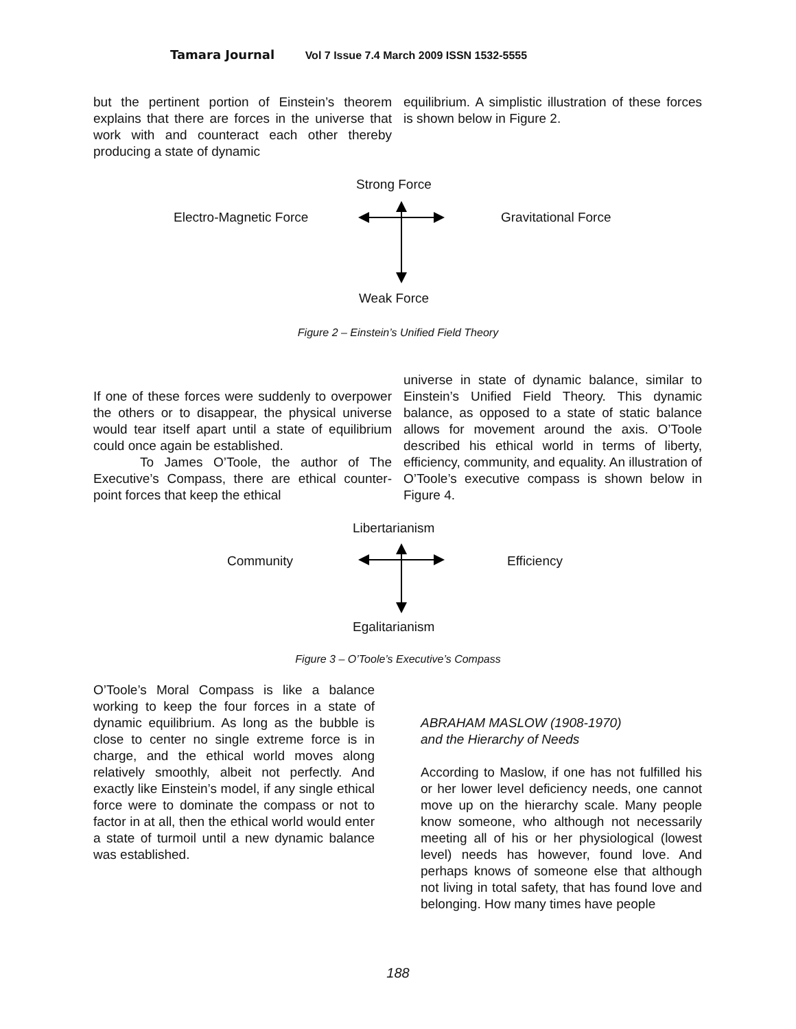Tamara Journal Vol 7 Issue 7.4 March 2009 ISSN 1532-5555
but the pertinent portion of Einstein’s theorem explains that there are forces in the universe that work with and counteract each other thereby producing a state of dynamic
equilibrium. A simplistic illustration of these forces is shown below in Figure 2.
Strong Force
Electro-Magnetic Force Gravitational Force
Weak Force
Figure 2 – Einstein’s Unified Field Theory
If one of these forces were suddenly to overpower the others or to disappear, the physical universe would tear itself apart until a state of equilibrium could once again be established.
To James O’Toole, the author of The Executive’s Compass, there are ethical counter-point forces that keep the ethical
universe in state of dynamic balance, similar to Einstein’s Unified Field Theory. This dynamic balance, as opposed to a state of static balance allows for movement around the axis. O’Toole described his ethical world in terms of liberty, efficiency, community, and equality. An illustration of O’Toole’s executive compass is shown below in Figure 4.
Libertarianism
Community Efficiency
Egalitarianism
Figure 3 – O’Toole’s Executive’s Compass
O’Toole’s Moral Compass is like a balance working to keep the four forces in a state of dynamic equilibrium. As long as the bubble is close to center no single extreme force is in charge, and the ethical world moves along relatively smoothly, albeit not perfectly. And exactly like Einstein’s model, if any single ethical force were to dominate the compass or not to factor in at all, then the ethical world would enter a state of turmoil until a new dynamic balance was established.
ABRAHAM MASLOW (1908-1970)
and the Hierarchy of Needs
According to Maslow, if one has not fulfilled his or her lower level deficiency needs, one cannot move up on the hierarchy scale. Many people know someone, who although not necessarily meeting all of his or her physiological (lowest level) needs has however, found love. And perhaps knows of someone else that although not living in total safety, that has found love and belonging. How many times have people
188